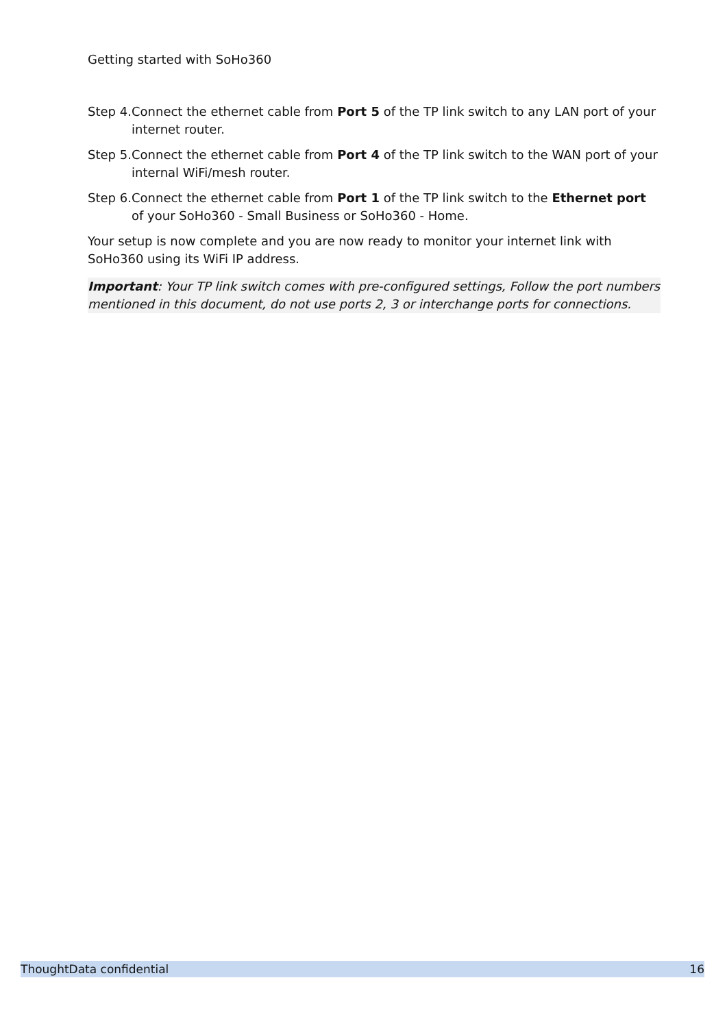Getting started with SoHo360
Step 4. Connect the ethernet cable from Port 5 of the TP link switch to any LAN port of your internet router.
Step 5. Connect the ethernet cable from Port 4 of the TP link switch to the WAN port of your internal WiFi/mesh router.
Step 6. Connect the ethernet cable from Port 1 of the TP link switch to the Ethernet port of your SoHo360 - Small Business or SoHo360 - Home.
Your setup is now complete and you are now ready to monitor your internet link with SoHo360 using its WiFi IP address.
Important: Your TP link switch comes with pre-configured settings, Follow the port numbers mentioned in this document, do not use ports 2, 3 or interchange ports for connections.
ThoughtData confidential 16